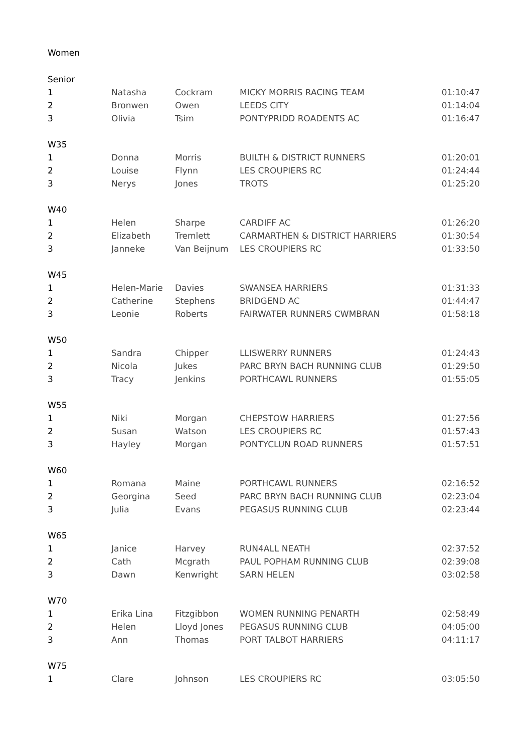Women
| Senior | | | | |
| 1 | Natasha | Cockram | MICKY MORRIS RACING TEAM | 01:10:47 |
| 2 | Bronwen | Owen | LEEDS CITY | 01:14:04 |
| 3 | Olivia | Tsim | PONTYPRIDD ROADENTS AC | 01:16:47 |
| W35 | | | | |
| 1 | Donna | Morris | BUILTH & DISTRICT RUNNERS | 01:20:01 |
| 2 | Louise | Flynn | LES CROUPIERS RC | 01:24:44 |
| 3 | Nerys | Jones | TROTS | 01:25:20 |
| W40 | | | | |
| 1 | Helen | Sharpe | CARDIFF AC | 01:26:20 |
| 2 | Elizabeth | Tremlett | CARMARTHEN & DISTRICT HARRIERS | 01:30:54 |
| 3 | Janneke | Van Beijnum | LES CROUPIERS RC | 01:33:50 |
| W45 | | | | |
| 1 | Helen-Marie | Davies | SWANSEA HARRIERS | 01:31:33 |
| 2 | Catherine | Stephens | BRIDGEND AC | 01:44:47 |
| 3 | Leonie | Roberts | FAIRWATER RUNNERS CWMBRAN | 01:58:18 |
| W50 | | | | |
| 1 | Sandra | Chipper | LLISWERRY RUNNERS | 01:24:43 |
| 2 | Nicola | Jukes | PARC BRYN BACH RUNNING CLUB | 01:29:50 |
| 3 | Tracy | Jenkins | PORTHCAWL RUNNERS | 01:55:05 |
| W55 | | | | |
| 1 | Niki | Morgan | CHEPSTOW HARRIERS | 01:27:56 |
| 2 | Susan | Watson | LES CROUPIERS RC | 01:57:43 |
| 3 | Hayley | Morgan | PONTYCLUN ROAD RUNNERS | 01:57:51 |
| W60 | | | | |
| 1 | Romana | Maine | PORTHCAWL RUNNERS | 02:16:52 |
| 2 | Georgina | Seed | PARC BRYN BACH RUNNING CLUB | 02:23:04 |
| 3 | Julia | Evans | PEGASUS RUNNING CLUB | 02:23:44 |
| W65 | | | | |
| 1 | Janice | Harvey | RUN4ALL NEATH | 02:37:52 |
| 2 | Cath | Mcgrath | PAUL POPHAM RUNNING CLUB | 02:39:08 |
| 3 | Dawn | Kenwright | SARN HELEN | 03:02:58 |
| W70 | | | | |
| 1 | Erika Lina | Fitzgibbon | WOMEN RUNNING PENARTH | 02:58:49 |
| 2 | Helen | Lloyd Jones | PEGASUS RUNNING CLUB | 04:05:00 |
| 3 | Ann | Thomas | PORT TALBOT HARRIERS | 04:11:17 |
| W75 | | | | |
| 1 | Clare | Johnson | LES CROUPIERS RC | 03:05:50 |